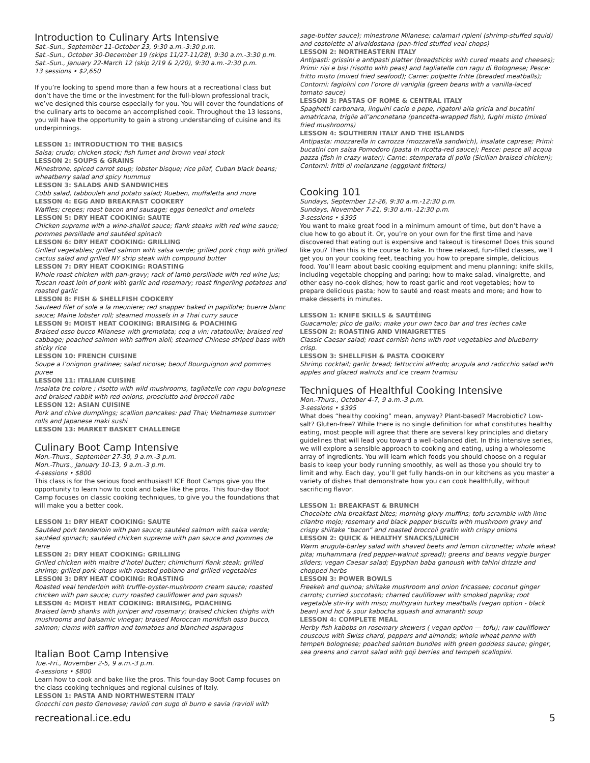Introduction to Culinary Arts Intensive
Sat.-Sun., September 11-October 23, 9:30 a.m.-3:30 p.m.
Sat.-Sun., October 30-December 19 (skips 11/27-11/28), 9:30 a.m.-3:30 p.m.
Sat.-Sun., January 22-March 12 (skip 2/19 & 2/20), 9:30 a.m.-2:30 p.m.
13 sessions • $2,650
If you’re looking to spend more than a few hours at a recreational class but don’t have the time or the investment for the full-blown professional track, we’ve designed this course especially for you. You will cover the foundations of the culinary arts to become an accomplished cook. Throughout the 13 lessons, you will have the opportunity to gain a strong understanding of cuisine and its underpinnings.
LESSON 1: INTRODUCTION TO THE BASICS
Salsa; crudo; chicken stock; fish fumet and brown veal stock
LESSON 2: SOUPS & GRAINS
Minestrone, spiced carrot soup; lobster bisque; rice pilaf, Cuban black beans; wheatberry salad and spicy hummus
LESSON 3: SALADS AND SANDWICHES
Cobb salad, tabbouleh and potato salad; Rueben, muffaletta and more
LESSON 4: EGG AND BREAKFAST COOKERY
Waffles; crepes; roast bacon and sausage; eggs benedict and omelets
LESSON 5: DRY HEAT COOKING: SAUTE
Chicken supreme with a wine-shallot sauce; flank steaks with red wine sauce; pommes persillade and sautéed spinach
LESSON 6: DRY HEAT COOKING: GRILLING
Grilled vegetables; grilled salmon with salsa verde; grilled pork chop with grilled cactus salad and grilled NY strip steak with compound butter
LESSON 7: DRY HEAT COOKING: ROASTING
Whole roast chicken with pan-gravy; rack of lamb persillade with red wine jus; Tuscan roast loin of pork with garlic and rosemary; roast fingerling potatoes and roasted garlic
LESSON 8: FISH & SHELLFISH COOKERY
Sauteed filet of sole a la meuniere; red snapper baked in papillote; buerre blanc sauce; Maine lobster roll; steamed mussels in a Thai curry sauce
LESSON 9: MOIST HEAT COOKING: BRAISING & POACHING
Braised osso bucco Milanese with gremolata; coq a vin; ratatouille; braised red cabbage; poached salmon with saffron aioli; steamed Chinese striped bass with sticky rice
LESSON 10: FRENCH CUISINE
Soupe a l’onignon gratinee; salad nicoise; beouf Bourguignon and pommes puree
LESSON 11: ITALIAN CUISINE
Insalata tre colore ; risotto with wild mushrooms, tagliatelle con ragu bolognese and braised rabbit with red onions, prosciutto and broccoli rabe
LESSON 12: ASIAN CUISINE
Pork and chive dumplings; scallion pancakes: pad Thai; Vietnamese summer rolls and Japanese maki sushi
LESSON 13: MARKET BASKET CHALLENGE
Culinary Boot Camp Intensive
Mon.-Thurs., September 27-30, 9 a.m.-3 p.m.
Mon.-Thurs., January 10-13, 9 a.m.-3 p.m.
4-sessions • $800
This class is for the serious food enthusiast! ICE Boot Camps give you the opportunity to learn how to cook and bake like the pros. This four-day Boot Camp focuses on classic cooking techniques, to give you the foundations that will make you a better cook.
LESSON 1: DRY HEAT COOKING: SAUTE
Sautéed pork tenderloin with pan sauce; sautéed salmon with salsa verde; sautéed spinach; sautéed chicken supreme with pan sauce and pommes de terre
LESSON 2: DRY HEAT COOKING: GRILLING
Grilled chicken with maitre d’hotel butter; chimichurri flank steak; grilled shrimp; grilled pork chops with roasted poblano and grilled vegetables
LESSON 3: DRY HEAT COOKING: ROASTING
Roasted veal tenderloin with truffle-oyster-mushroom cream sauce; roasted chicken with pan sauce; curry roasted cauliflower and pan squash
LESSON 4: MOIST HEAT COOKING: BRAISING, POACHING
Braised lamb shanks with juniper and rosemary; braised chicken thighs with mushrooms and balsamic vinegar; braised Moroccan monkfish osso bucco, salmon; clams with saffron and tomatoes and blanched asparagus
Italian Boot Camp Intensive
Tue.-Fri., November 2-5, 9 a.m.-3 p.m.
4-sessions • $800
Learn how to cook and bake like the pros. This four-day Boot Camp focuses on the class cooking techniques and regional cuisines of Italy.
LESSON 1: PASTA AND NORTHWESTERN ITALY
Gnocchi con pesto Genovese; ravioli con sugo di burro e savia (ravioli with
sage-butter sauce); minestrone Milanese; calamari ripieni (shrimp-stuffed squid) and costolette al alvaldostana (pan-fried stuffed veal chops)
LESSON 2: NORTHEASTERN ITALY
Antipasti: grissini e antipasti platter (breadsticks with cured meats and cheeses); Primi: risi e bisi (risotto with peas) and tagliatelle con ragu di Bolognese; Pesce: fritto misto (mixed fried seafood); Carne: polpette fritte (breaded meatballs); Contorni: fagiolini con l’orore di vaniglia (green beans with a vanilla-laced tomato sauce)
LESSON 3: PASTAS OF ROME & CENTRAL ITALY
Spaghetti carbonara, linguini cacio e pepe, rigatoni alla gricia and bucatini amatricana, triglie all’anconetana (pancetta-wrapped fish), fughi misto (mixed fried mushrooms)
LESSON 4: SOUTHERN ITALY AND THE ISLANDS
Antipasta: mozzarella in carrozza (mozzarella sandwich), insalate caprese; Primi: bucatini con salsa Pomodoro (pasta in ricotta-red sauce); Pesce: pesce all acqua pazza (fish in crazy water); Carne: stemperata di pollo (Sicilian braised chicken); Contorni: fritti di melanzane (eggplant fritters)
Cooking 101
Sundays, September 12-26, 9:30 a.m.-12:30 p.m.
Sundays, November 7-21, 9:30 a.m.-12:30 p.m.
3-sessions • $395
You want to make great food in a minimum amount of time, but don’t have a clue how to go about it. Or, you’re on your own for the first time and have discovered that eating out is expensive and takeout is tiresome! Does this sound like you? Then this is the course to take. In three relaxed, fun-filled classes, we’ll get you on your cooking feet, teaching you how to prepare simple, delicious food. You’ll learn about basic cooking equipment and menu planning; knife skills, including vegetable chopping and paring; how to make salad, vinaigrette, and other easy no-cook dishes; how to roast garlic and root vegetables; how to prepare delicious pasta; how to sauté and roast meats and more; and how to make desserts in minutes.
LESSON 1: KNIFE SKILLS & SAUTÉING
Guacamole; pico de gallo; make your own taco bar and tres leches cake
LESSON 2: ROASTING AND VINAIGRETTES
Classic Caesar salad; roast cornish hens with root vegetables and blueberry crisp.
LESSON 3: SHELLFISH & PASTA COOKERY
Shrimp cocktail; garlic bread; fettuccini alfredo; arugula and radicchio salad with apples and glazed walnuts and ice cream tiramisu
Techniques of Healthful Cooking Intensive
Mon.-Thurs., October 4-7, 9 a.m.-3 p.m.
3-sessions • $395
What does “healthy cooking” mean, anyway? Plant-based? Macrobiotic? Low-salt? Gluten-free? While there is no single definition for what constitutes healthy eating, most people will agree that there are several key principles and dietary guidelines that will lead you toward a well-balanced diet. In this intensive series, we will explore a sensible approach to cooking and eating, using a wholesome array of ingredients. You will learn which foods you should choose on a regular basis to keep your body running smoothly, as well as those you should try to limit and why. Each day, you’ll get fully hands-on in our kitchens as you master a variety of dishes that demonstrate how you can cook healthfully, without sacrificing flavor.
LESSON 1: BREAKFAST & BRUNCH
Chocolate chia breakfast bites; morning glory muffins; tofu scramble with lime cilantro mojo; rosemary and black pepper biscuits with mushroom gravy and crispy shiitake “bacon” and roasted broccoli gratin with crispy onions
LESSON 2: QUICK & HEALTHY SNACKS/LUNCH
Warm arugula-barley salad with shaved beets and lemon citronette; whole wheat pita; muhammara (red pepper-walnut spread); greens and beans veggie burger sliders; vegan Caesar salad; Egyptian baba ganoush with tahini drizzle and chopped herbs
LESSON 3: POWER BOWLS
Freekeh and quinoa; shiitake mushroom and onion fricassee; coconut ginger carrots; curried succotash; charred cauliflower with smoked paprika; root vegetable stir-fry with miso; multigrain turkey meatballs (vegan option - black bean) and hot & sour kabocha squash and amaranth soup
LESSON 4: COMPLETE MEAL
Herby fish kabobs on rosemary skewers ( vegan option — tofu); raw cauliflower couscous with Swiss chard, peppers and almonds; whole wheat penne with tempeh bolognese; poached salmon bundles with green goddess sauce; ginger, sea greens and carrot salad with goji berries and tempeh scallopini.
recreational.ice.edu 5